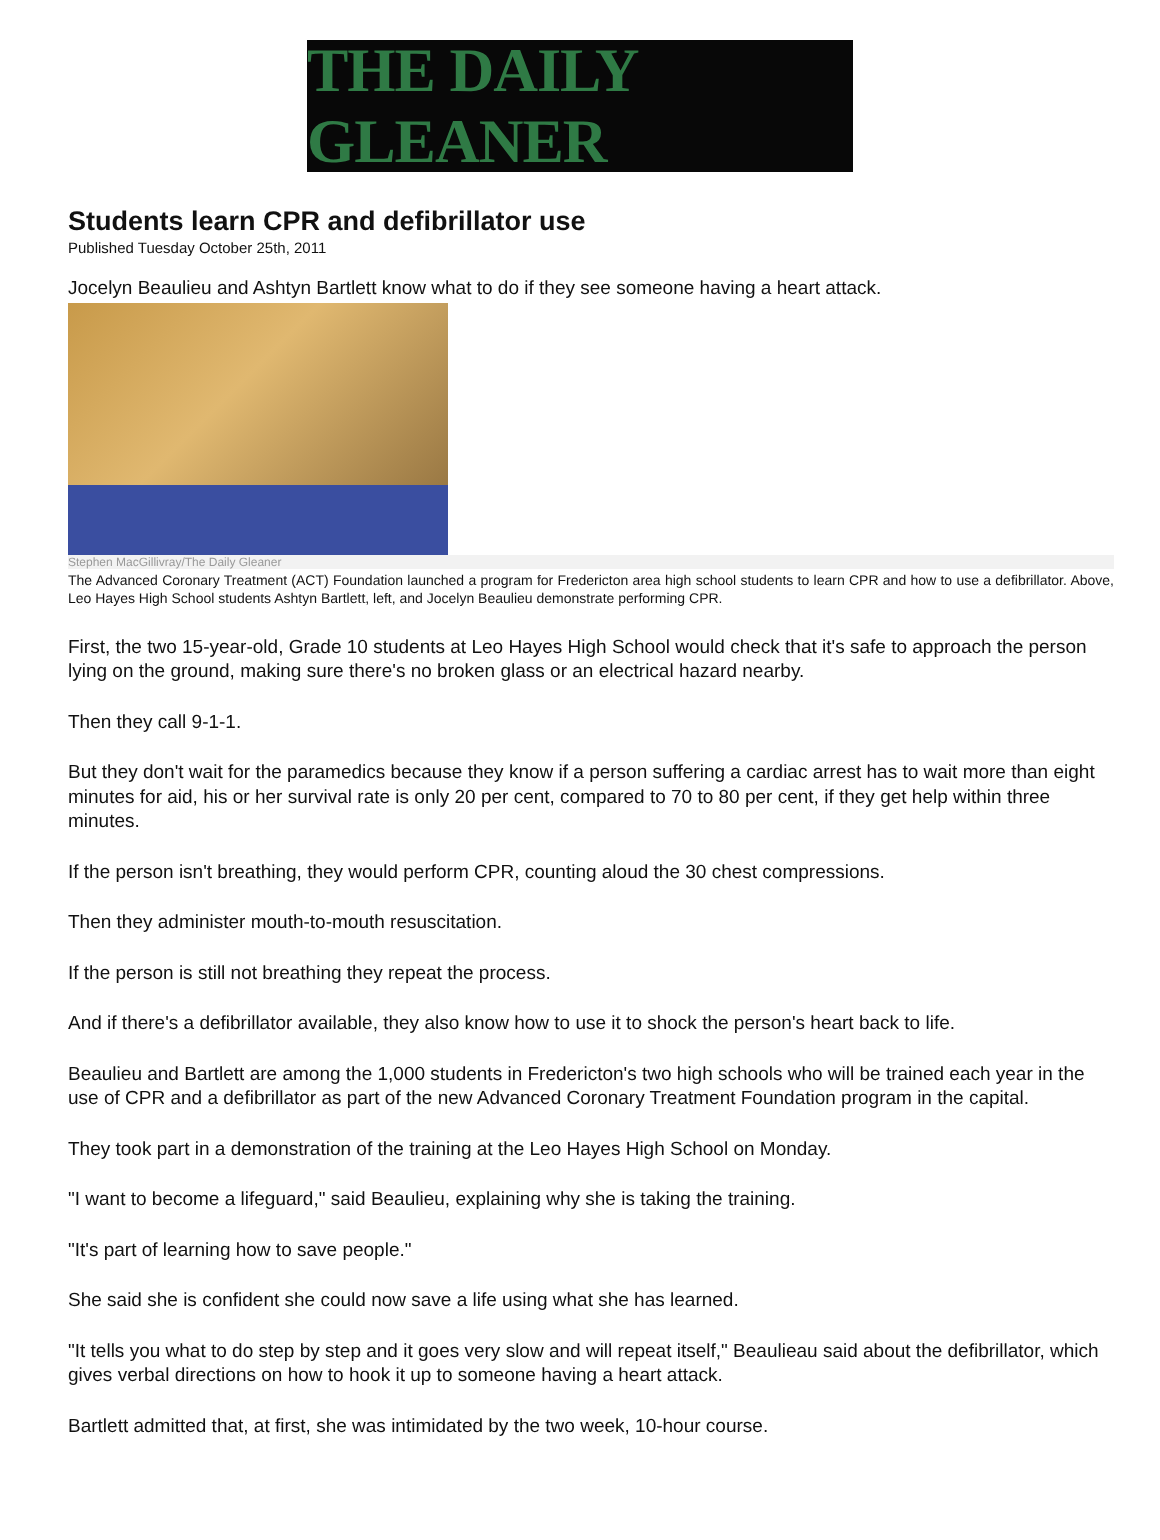THE DAILY GLEANER
Students learn CPR and defibrillator use
Published Tuesday October 25th, 2011
Jocelyn Beaulieu and Ashtyn Bartlett know what to do if they see someone having a heart attack.
Stephen MacGillivray/The Daily Gleaner
The Advanced Coronary Treatment (ACT) Foundation launched a program for Fredericton area high school students to learn CPR and how to use a defibrillator. Above, Leo Hayes High School students Ashtyn Bartlett, left, and Jocelyn Beaulieu demonstrate performing CPR.
First, the two 15-year-old, Grade 10 students at Leo Hayes High School would check that it's safe to approach the person lying on the ground, making sure there's no broken glass or an electrical hazard nearby.
Then they call 9-1-1.
But they don't wait for the paramedics because they know if a person suffering a cardiac arrest has to wait more than eight minutes for aid, his or her survival rate is only 20 per cent, compared to 70 to 80 per cent, if they get help within three minutes.
If the person isn't breathing, they would perform CPR, counting aloud the 30 chest compressions.
Then they administer mouth-to-mouth resuscitation.
If the person is still not breathing they repeat the process.
And if there's a defibrillator available, they also know how to use it to shock the person's heart back to life.
Beaulieu and Bartlett are among the 1,000 students in Fredericton's two high schools who will be trained each year in the use of CPR and a defibrillator as part of the new Advanced Coronary Treatment Foundation program in the capital.
They took part in a demonstration of the training at the Leo Hayes High School on Monday.
"I want to become a lifeguard," said Beaulieu, explaining why she is taking the training.
"It's part of learning how to save people."
She said she is confident she could now save a life using what she has learned.
"It tells you what to do step by step and it goes very slow and will repeat itself," Beaulieau said about the defibrillator, which gives verbal directions on how to hook it up to someone having a heart attack.
Bartlett admitted that, at first, she was intimidated by the two week, 10-hour course.